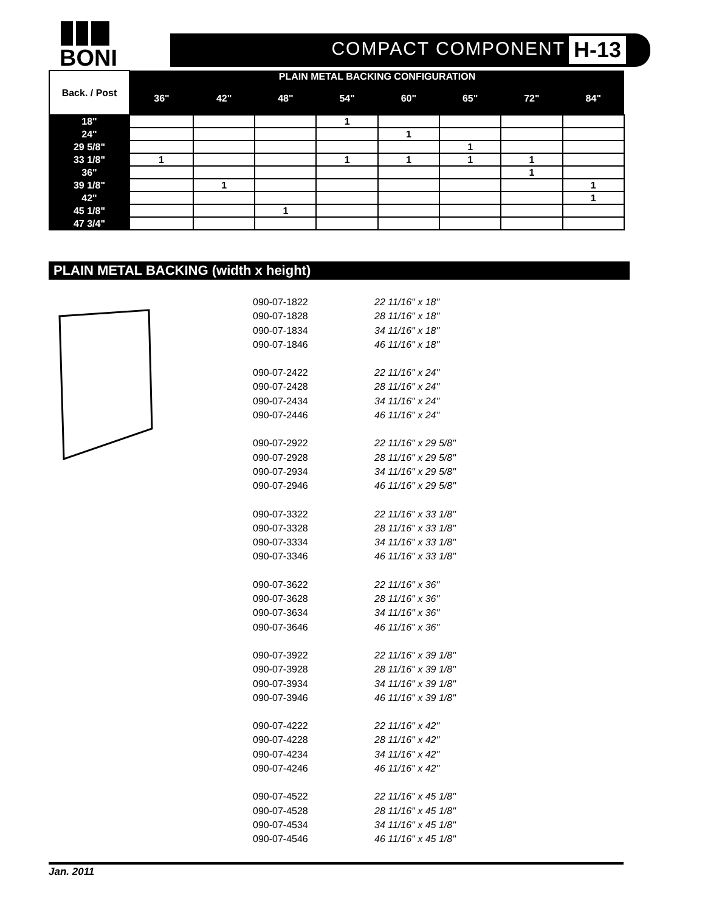BONI
COMPACT COMPONENT H-13
| Back. / Post | PLAIN METAL BACKING CONFIGURATION | | | | | | | |
| --- | --- | --- | --- | --- | --- | --- | --- | --- |
| | 36" | 42" | 48" | 54" | 60" | 65" | 72" | 84" |
| 18" | | | | 1 | | | | |
| 24" | | | | | 1 | | | |
| 29 5/8" | | | | | | 1 | | |
| 33 1/8" | 1 | | | 1 | 1 | 1 | 1 | |
| 36" | | | | | | | 1 | |
| 39 1/8" | | 1 | | | | | | 1 |
| 42" | | | | | | | | 1 |
| 45 1/8" | | | 1 | | | | | |
| 47 3/4" | | | | | | | | |
PLAIN METAL BACKING (width x height)
090-07-1822 22 11/16" x 18"
090-07-1828 28 11/16" x 18"
090-07-1834 34 11/16" x 18"
090-07-1846 46 11/16" x 18"
090-07-2422 22 11/16" x 24"
090-07-2428 28 11/16" x 24"
090-07-2434 34 11/16" x 24"
090-07-2446 46 11/16" x 24"
090-07-2922 22 11/16" x 29 5/8"
090-07-2928 28 11/16" x 29 5/8"
090-07-2934 34 11/16" x 29 5/8"
090-07-2946 46 11/16" x 29 5/8"
090-07-3322 22 11/16" x 33 1/8"
090-07-3328 28 11/16" x 33 1/8"
090-07-3334 34 11/16" x 33 1/8"
090-07-3346 46 11/16" x 33 1/8"
090-07-3622 22 11/16" x 36"
090-07-3628 28 11/16" x 36"
090-07-3634 34 11/16" x 36"
090-07-3646 46 11/16" x 36"
090-07-3922 22 11/16" x 39 1/8"
090-07-3928 28 11/16" x 39 1/8"
090-07-3934 34 11/16" x 39 1/8"
090-07-3946 46 11/16" x 39 1/8"
090-07-4222 22 11/16" x 42"
090-07-4228 28 11/16" x 42"
090-07-4234 34 11/16" x 42"
090-07-4246 46 11/16" x 42"
090-07-4522 22 11/16" x 45 1/8"
090-07-4528 28 11/16" x 45 1/8"
090-07-4534 34 11/16" x 45 1/8"
090-07-4546 46 11/16" x 45 1/8"
Jan. 2011